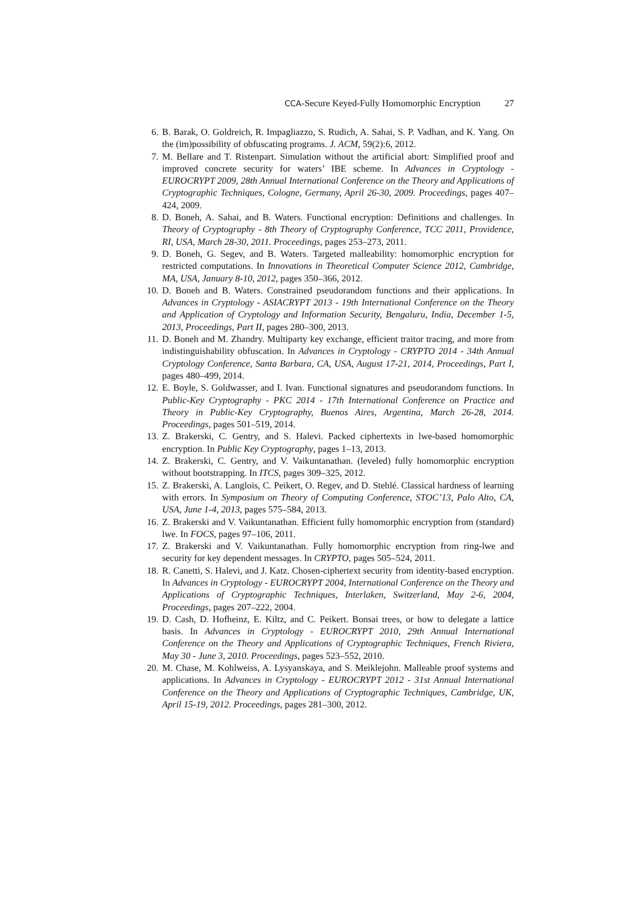CCA-Secure Keyed-Fully Homomorphic Encryption 27
6. B. Barak, O. Goldreich, R. Impagliazzo, S. Rudich, A. Sahai, S. P. Vadhan, and K. Yang. On the (im)possibility of obfuscating programs. J. ACM, 59(2):6, 2012.
7. M. Bellare and T. Ristenpart. Simulation without the artificial abort: Simplified proof and improved concrete security for waters’ IBE scheme. In Advances in Cryptology - EUROCRYPT 2009, 28th Annual International Conference on the Theory and Applications of Cryptographic Techniques, Cologne, Germany, April 26-30, 2009. Proceedings, pages 407–424, 2009.
8. D. Boneh, A. Sahai, and B. Waters. Functional encryption: Definitions and challenges. In Theory of Cryptography - 8th Theory of Cryptography Conference, TCC 2011, Providence, RI, USA, March 28-30, 2011. Proceedings, pages 253–273, 2011.
9. D. Boneh, G. Segev, and B. Waters. Targeted malleability: homomorphic encryption for restricted computations. In Innovations in Theoretical Computer Science 2012, Cambridge, MA, USA, January 8-10, 2012, pages 350–366, 2012.
10. D. Boneh and B. Waters. Constrained pseudorandom functions and their applications. In Advances in Cryptology - ASIACRYPT 2013 - 19th International Conference on the Theory and Application of Cryptology and Information Security, Bengaluru, India, December 1-5, 2013, Proceedings, Part II, pages 280–300, 2013.
11. D. Boneh and M. Zhandry. Multiparty key exchange, efficient traitor tracing, and more from indistinguishability obfuscation. In Advances in Cryptology - CRYPTO 2014 - 34th Annual Cryptology Conference, Santa Barbara, CA, USA, August 17-21, 2014, Proceedings, Part I, pages 480–499, 2014.
12. E. Boyle, S. Goldwasser, and I. Ivan. Functional signatures and pseudorandom functions. In Public-Key Cryptography - PKC 2014 - 17th International Conference on Practice and Theory in Public-Key Cryptography, Buenos Aires, Argentina, March 26-28, 2014. Proceedings, pages 501–519, 2014.
13. Z. Brakerski, C. Gentry, and S. Halevi. Packed ciphertexts in lwe-based homomorphic encryption. In Public Key Cryptography, pages 1–13, 2013.
14. Z. Brakerski, C. Gentry, and V. Vaikuntanathan. (leveled) fully homomorphic encryption without bootstrapping. In ITCS, pages 309–325, 2012.
15. Z. Brakerski, A. Langlois, C. Peikert, O. Regev, and D. Stehlé. Classical hardness of learning with errors. In Symposium on Theory of Computing Conference, STOC’13, Palo Alto, CA, USA, June 1-4, 2013, pages 575–584, 2013.
16. Z. Brakerski and V. Vaikuntanathan. Efficient fully homomorphic encryption from (standard) lwe. In FOCS, pages 97–106, 2011.
17. Z. Brakerski and V. Vaikuntanathan. Fully homomorphic encryption from ring-lwe and security for key dependent messages. In CRYPTO, pages 505–524, 2011.
18. R. Canetti, S. Halevi, and J. Katz. Chosen-ciphertext security from identity-based encryption. In Advances in Cryptology - EUROCRYPT 2004, International Conference on the Theory and Applications of Cryptographic Techniques, Interlaken, Switzerland, May 2-6, 2004, Proceedings, pages 207–222, 2004.
19. D. Cash, D. Hofheinz, E. Kiltz, and C. Peikert. Bonsai trees, or how to delegate a lattice basis. In Advances in Cryptology - EUROCRYPT 2010, 29th Annual International Conference on the Theory and Applications of Cryptographic Techniques, French Riviera, May 30 - June 3, 2010. Proceedings, pages 523–552, 2010.
20. M. Chase, M. Kohlweiss, A. Lysyanskaya, and S. Meiklejohn. Malleable proof systems and applications. In Advances in Cryptology - EUROCRYPT 2012 - 31st Annual International Conference on the Theory and Applications of Cryptographic Techniques, Cambridge, UK, April 15-19, 2012. Proceedings, pages 281–300, 2012.